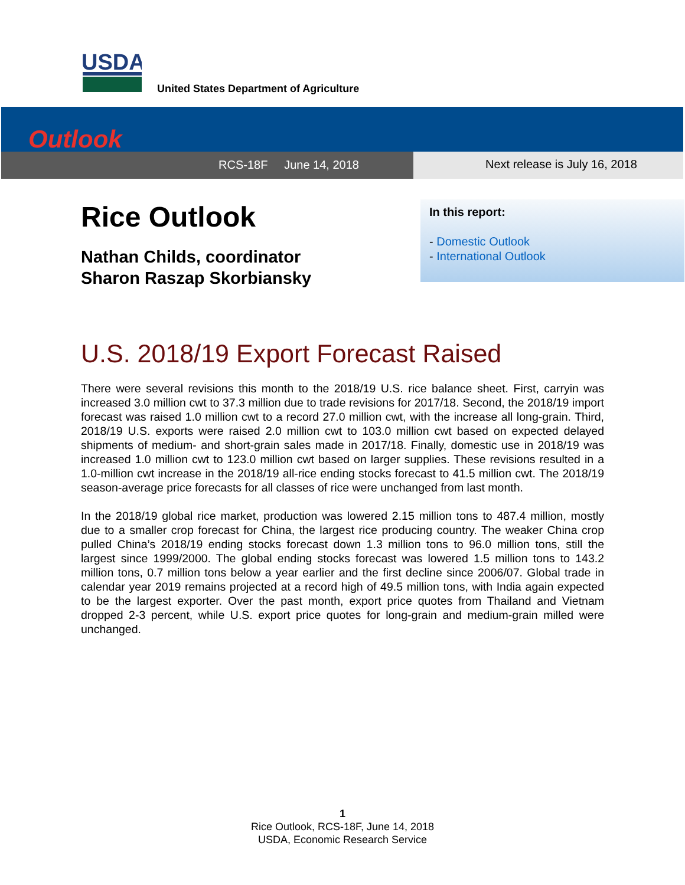USDA
United States Department of Agriculture
Outlook
RCS-18F June 14, 2018 Next release is July 16, 2018
Rice Outlook
Nathan Childs, coordinator
Sharon Raszap Skorbiansky
In this report:
- Domestic Outlook
- International Outlook
U.S. 2018/19 Export Forecast Raised
There were several revisions this month to the 2018/19 U.S. rice balance sheet. First, carryin was increased 3.0 million cwt to 37.3 million due to trade revisions for 2017/18. Second, the 2018/19 import forecast was raised 1.0 million cwt to a record 27.0 million cwt, with the increase all long-grain. Third, 2018/19 U.S. exports were raised 2.0 million cwt to 103.0 million cwt based on expected delayed shipments of medium- and short-grain sales made in 2017/18. Finally, domestic use in 2018/19 was increased 1.0 million cwt to 123.0 million cwt based on larger supplies. These revisions resulted in a 1.0-million cwt increase in the 2018/19 all-rice ending stocks forecast to 41.5 million cwt. The 2018/19 season-average price forecasts for all classes of rice were unchanged from last month.
In the 2018/19 global rice market, production was lowered 2.15 million tons to 487.4 million, mostly due to a smaller crop forecast for China, the largest rice producing country. The weaker China crop pulled China’s 2018/19 ending stocks forecast down 1.3 million tons to 96.0 million tons, still the largest since 1999/2000. The global ending stocks forecast was lowered 1.5 million tons to 143.2 million tons, 0.7 million tons below a year earlier and the first decline since 2006/07. Global trade in calendar year 2019 remains projected at a record high of 49.5 million tons, with India again expected to be the largest exporter. Over the past month, export price quotes from Thailand and Vietnam dropped 2-3 percent, while U.S. export price quotes for long-grain and medium-grain milled were unchanged.
1
Rice Outlook, RCS-18F, June 14, 2018
USDA, Economic Research Service